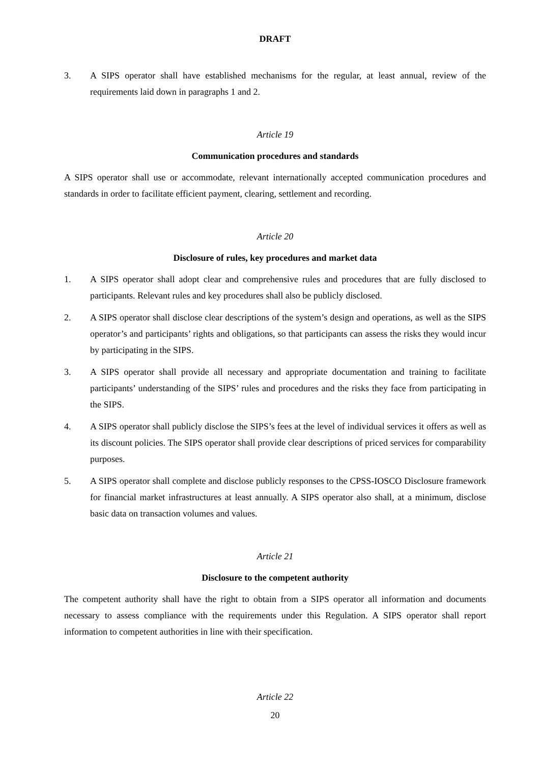DRAFT
3. A SIPS operator shall have established mechanisms for the regular, at least annual, review of the requirements laid down in paragraphs 1 and 2.
Article 19
Communication procedures and standards
A SIPS operator shall use or accommodate, relevant internationally accepted communication procedures and standards in order to facilitate efficient payment, clearing, settlement and recording.
Article 20
Disclosure of rules, key procedures and market data
1. A SIPS operator shall adopt clear and comprehensive rules and procedures that are fully disclosed to participants. Relevant rules and key procedures shall also be publicly disclosed.
2. A SIPS operator shall disclose clear descriptions of the system’s design and operations, as well as the SIPS operator’s and participants’ rights and obligations, so that participants can assess the risks they would incur by participating in the SIPS.
3. A SIPS operator shall provide all necessary and appropriate documentation and training to facilitate participants’ understanding of the SIPS’ rules and procedures and the risks they face from participating in the SIPS.
4. A SIPS operator shall publicly disclose the SIPS’s fees at the level of individual services it offers as well as its discount policies. The SIPS operator shall provide clear descriptions of priced services for comparability purposes.
5. A SIPS operator shall complete and disclose publicly responses to the CPSS-IOSCO Disclosure framework for financial market infrastructures at least annually. A SIPS operator also shall, at a minimum, disclose basic data on transaction volumes and values.
Article 21
Disclosure to the competent authority
The competent authority shall have the right to obtain from a SIPS operator all information and documents necessary to assess compliance with the requirements under this Regulation. A SIPS operator shall report information to competent authorities in line with their specification.
Article 22
20